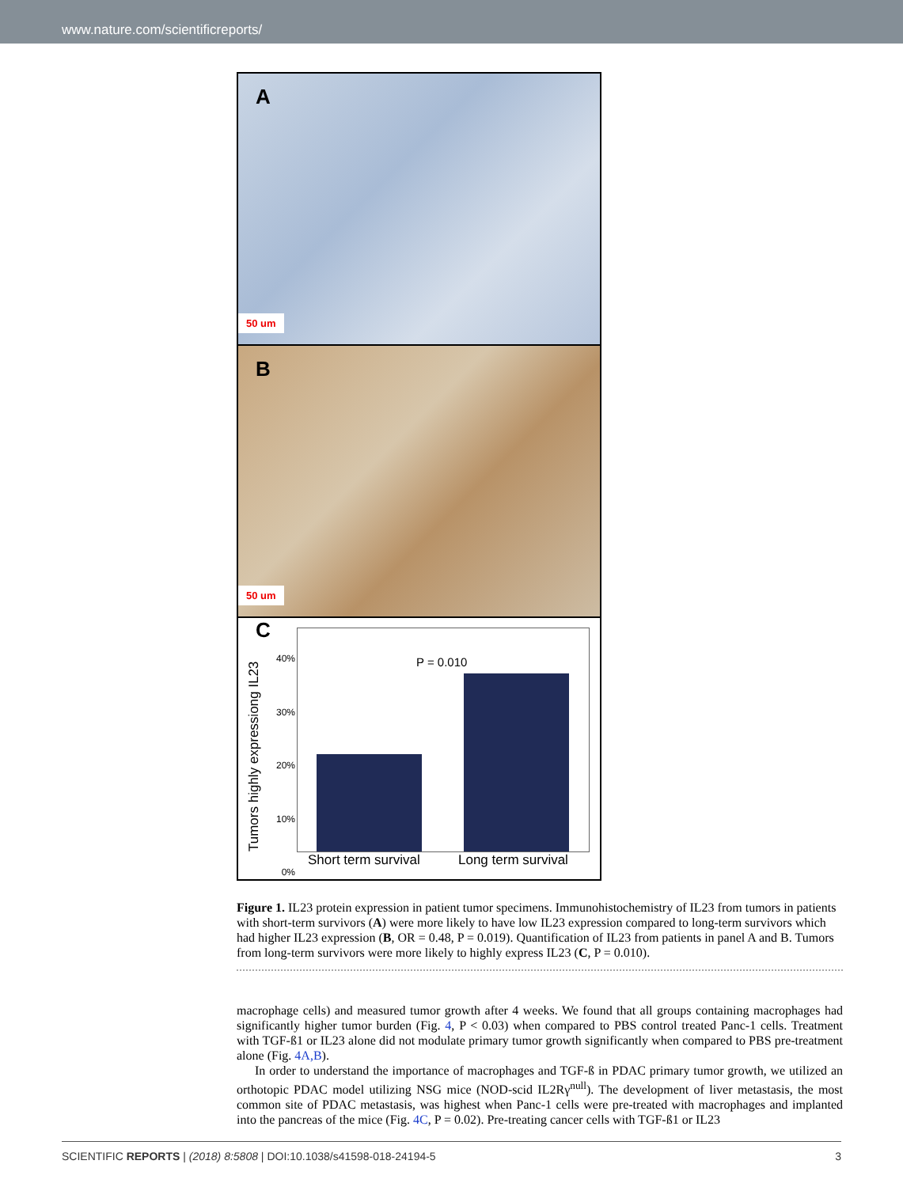www.nature.com/scientificreports/
A
50 um
B
50 um
C
Tumors highly expressiong IL23
40%
30%
20%
10%
0%
P = 0.010
Short term survival Long term survival
Figure 1. IL23 protein expression in patient tumor specimens. Immunohistochemistry of IL23 from tumors in patients with short-term survivors (A) were more likely to have low IL23 expression compared to long-term survivors which had higher IL23 expression (B, OR = 0.48, P = 0.019). Quantification of IL23 from patients in panel A and B. Tumors from long-term survivors were more likely to highly express IL23 (C, P = 0.010).
macrophage cells) and measured tumor growth after 4 weeks. We found that all groups containing macrophages had significantly higher tumor burden (Fig. 4, P < 0.03) when compared to PBS control treated Panc-1 cells. Treatment with TGF-ß1 or IL23 alone did not modulate primary tumor growth significantly when compared to PBS pre-treatment alone (Fig. 4A,B).
In order to understand the importance of macrophages and TGF-ß in PDAC primary tumor growth, we utilized an orthotopic PDAC model utilizing NSG mice (NOD-scid IL2Rγ<sup>null</sup>). The development of liver metastasis, the most common site of PDAC metastasis, was highest when Panc-1 cells were pre-treated with macrophages and implanted into the pancreas of the mice (Fig. 4C, P = 0.02). Pre-treating cancer cells with TGF-ß1 or IL23
SCIENTIFIC REPORTS | (2018) 8:5808 | DOI:10.1038/s41598-018-24194-5 3